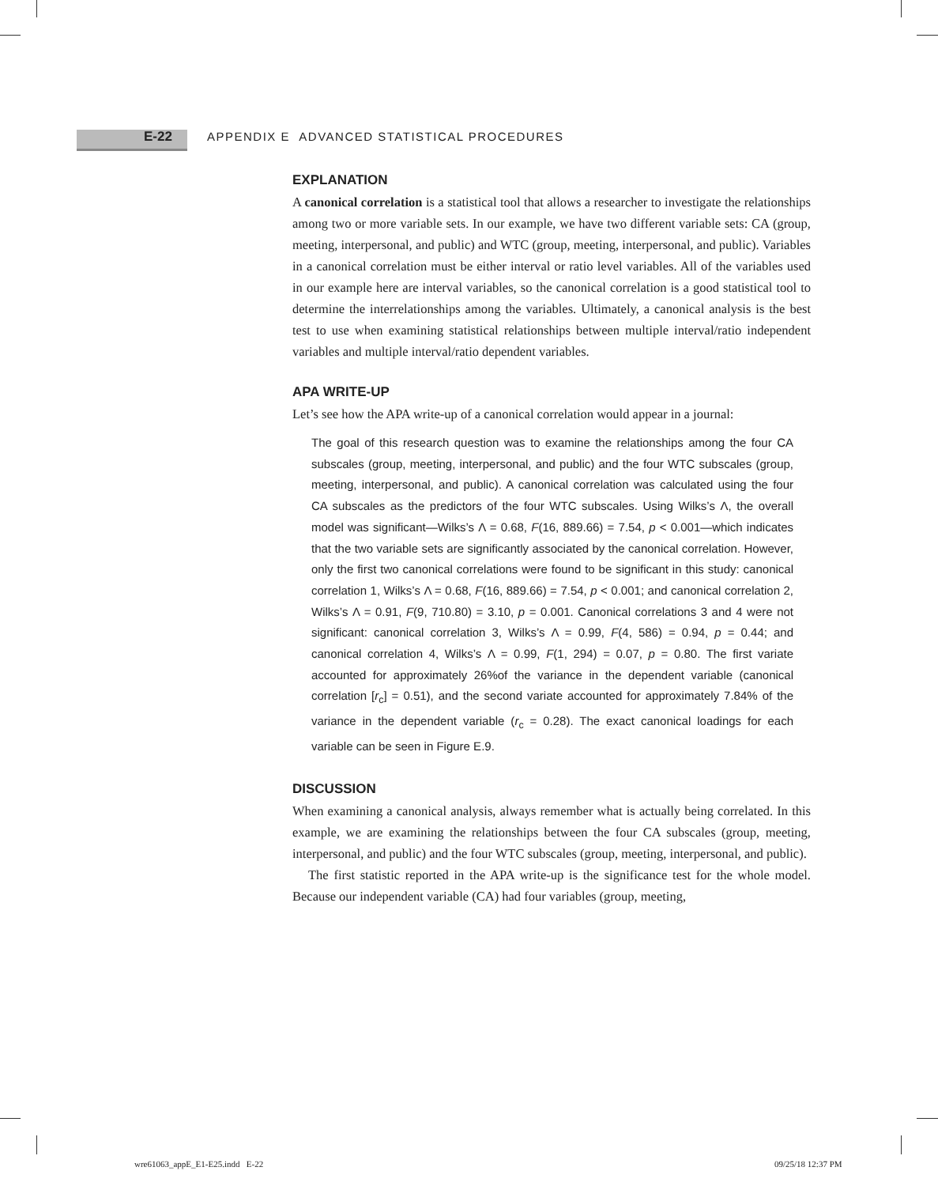E-22 APPENDIX E ADVANCED STATISTICAL PROCEDURES
EXPLANATION
A canonical correlation is a statistical tool that allows a researcher to investigate the relationships among two or more variable sets. In our example, we have two different variable sets: CA (group, meeting, interpersonal, and public) and WTC (group, meeting, interpersonal, and public). Variables in a canonical correlation must be either interval or ratio level variables. All of the variables used in our example here are interval variables, so the canonical correlation is a good statistical tool to determine the interrelationships among the variables. Ultimately, a canonical analysis is the best test to use when examining statistical relationships between multiple interval/ratio independent variables and multiple interval/ratio dependent variables.
APA WRITE-UP
Let’s see how the APA write-up of a canonical correlation would appear in a journal:
The goal of this research question was to examine the relationships among the four CA subscales (group, meeting, interpersonal, and public) and the four WTC subscales (group, meeting, interpersonal, and public). A canonical correlation was calculated using the four CA subscales as the predictors of the four WTC subscales. Using Wilks’s Λ, the overall model was significant—Wilks’s Λ = 0.68, F(16, 889.66) = 7.54, p < 0.001—which indicates that the two variable sets are significantly associated by the canonical correlation. However, only the first two canonical correlations were found to be significant in this study: canonical correlation 1, Wilks’s Λ = 0.68, F(16, 889.66) = 7.54, p < 0.001; and canonical correlation 2, Wilks’s Λ = 0.91, F(9, 710.80) = 3.10, p = 0.001. Canonical correlations 3 and 4 were not significant: canonical correlation 3, Wilks’s Λ = 0.99, F(4, 586) = 0.94, p = 0.44; and canonical correlation 4, Wilks’s Λ = 0.99, F(1, 294) = 0.07, p = 0.80. The first variate accounted for approximately 26%of the variance in the dependent variable (canonical correlation [r<sub>c</sub>] = 0.51), and the second variate accounted for approximately 7.84% of the variance in the dependent variable (r<sub>c</sub> = 0.28). The exact canonical loadings for each variable can be seen in Figure E.9.
DISCUSSION
When examining a canonical analysis, always remember what is actually being correlated. In this example, we are examining the relationships between the four CA subscales (group, meeting, interpersonal, and public) and the four WTC subscales (group, meeting, interpersonal, and public).
The first statistic reported in the APA write-up is the significance test for the whole model. Because our independent variable (CA) had four variables (group, meeting,
wre61063_appE_E1-E25.indd E-22
09/25/18 12:37 PM